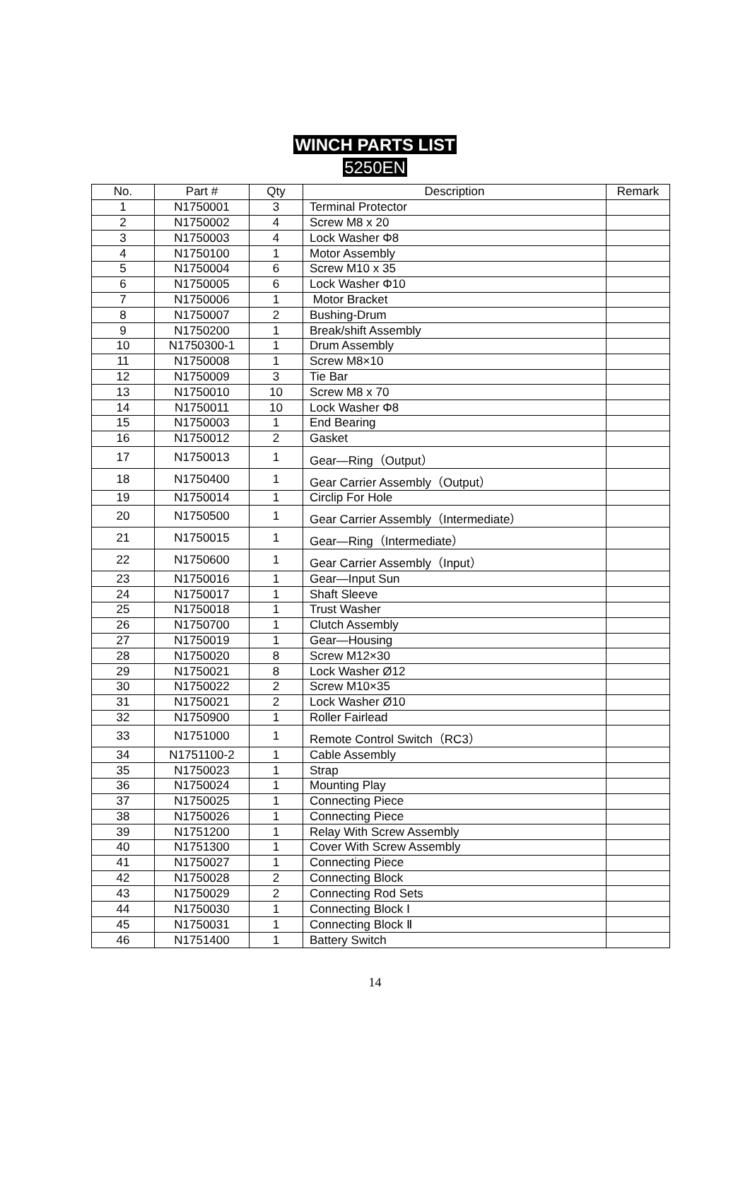WINCH PARTS LIST
5250EN
| No. | Part # | Qty | Description | Remark |
| --- | --- | --- | --- | --- |
| 1 | N1750001 | 3 | Terminal Protector | |
| 2 | N1750002 | 4 | Screw M8 x 20 | |
| 3 | N1750003 | 4 | Lock Washer Φ8 | |
| 4 | N1750100 | 1 | Motor Assembly | |
| 5 | N1750004 | 6 | Screw M10 x 35 | |
| 6 | N1750005 | 6 | Lock Washer Φ10 | |
| 7 | N1750006 | 1 | Motor Bracket | |
| 8 | N1750007 | 2 | Bushing-Drum | |
| 9 | N1750200 | 1 | Break/shift Assembly | |
| 10 | N1750300-1 | 1 | Drum Assembly | |
| 11 | N1750008 | 1 | Screw M8×10 | |
| 12 | N1750009 | 3 | Tie Bar | |
| 13 | N1750010 | 10 | Screw M8 x 70 | |
| 14 | N1750011 | 10 | Lock Washer Φ8 | |
| 15 | N1750003 | 1 | End Bearing | |
| 16 | N1750012 | 2 | Gasket | |
| 17 | N1750013 | 1 | Gear—Ring（Output） | |
| 18 | N1750400 | 1 | Gear Carrier Assembly（Output） | |
| 19 | N1750014 | 1 | Circlip For Hole | |
| 20 | N1750500 | 1 | Gear Carrier Assembly（Intermediate） | |
| 21 | N1750015 | 1 | Gear—Ring（Intermediate） | |
| 22 | N1750600 | 1 | Gear Carrier Assembly（Input） | |
| 23 | N1750016 | 1 | Gear—Input Sun | |
| 24 | N1750017 | 1 | Shaft Sleeve | |
| 25 | N1750018 | 1 | Trust Washer | |
| 26 | N1750700 | 1 | Clutch Assembly | |
| 27 | N1750019 | 1 | Gear—Housing | |
| 28 | N1750020 | 8 | Screw M12×30 | |
| 29 | N1750021 | 8 | Lock Washer Ø12 | |
| 30 | N1750022 | 2 | Screw M10×35 | |
| 31 | N1750021 | 2 | Lock Washer Ø10 | |
| 32 | N1750900 | 1 | Roller Fairlead | |
| 33 | N1751000 | 1 | Remote Control Switch（RC3） | |
| 34 | N1751100-2 | 1 | Cable Assembly | |
| 35 | N1750023 | 1 | Strap | |
| 36 | N1750024 | 1 | Mounting Play | |
| 37 | N1750025 | 1 | Connecting Piece | |
| 38 | N1750026 | 1 | Connecting Piece | |
| 39 | N1751200 | 1 | Relay With Screw Assembly | |
| 40 | N1751300 | 1 | Cover With Screw Assembly | |
| 41 | N1750027 | 1 | Connecting Piece | |
| 42 | N1750028 | 2 | Connecting Block | |
| 43 | N1750029 | 2 | Connecting Rod Sets | |
| 44 | N1750030 | 1 | Connecting Block Ⅰ | |
| 45 | N1750031 | 1 | Connecting Block Ⅱ | |
| 46 | N1751400 | 1 | Battery Switch | |
14